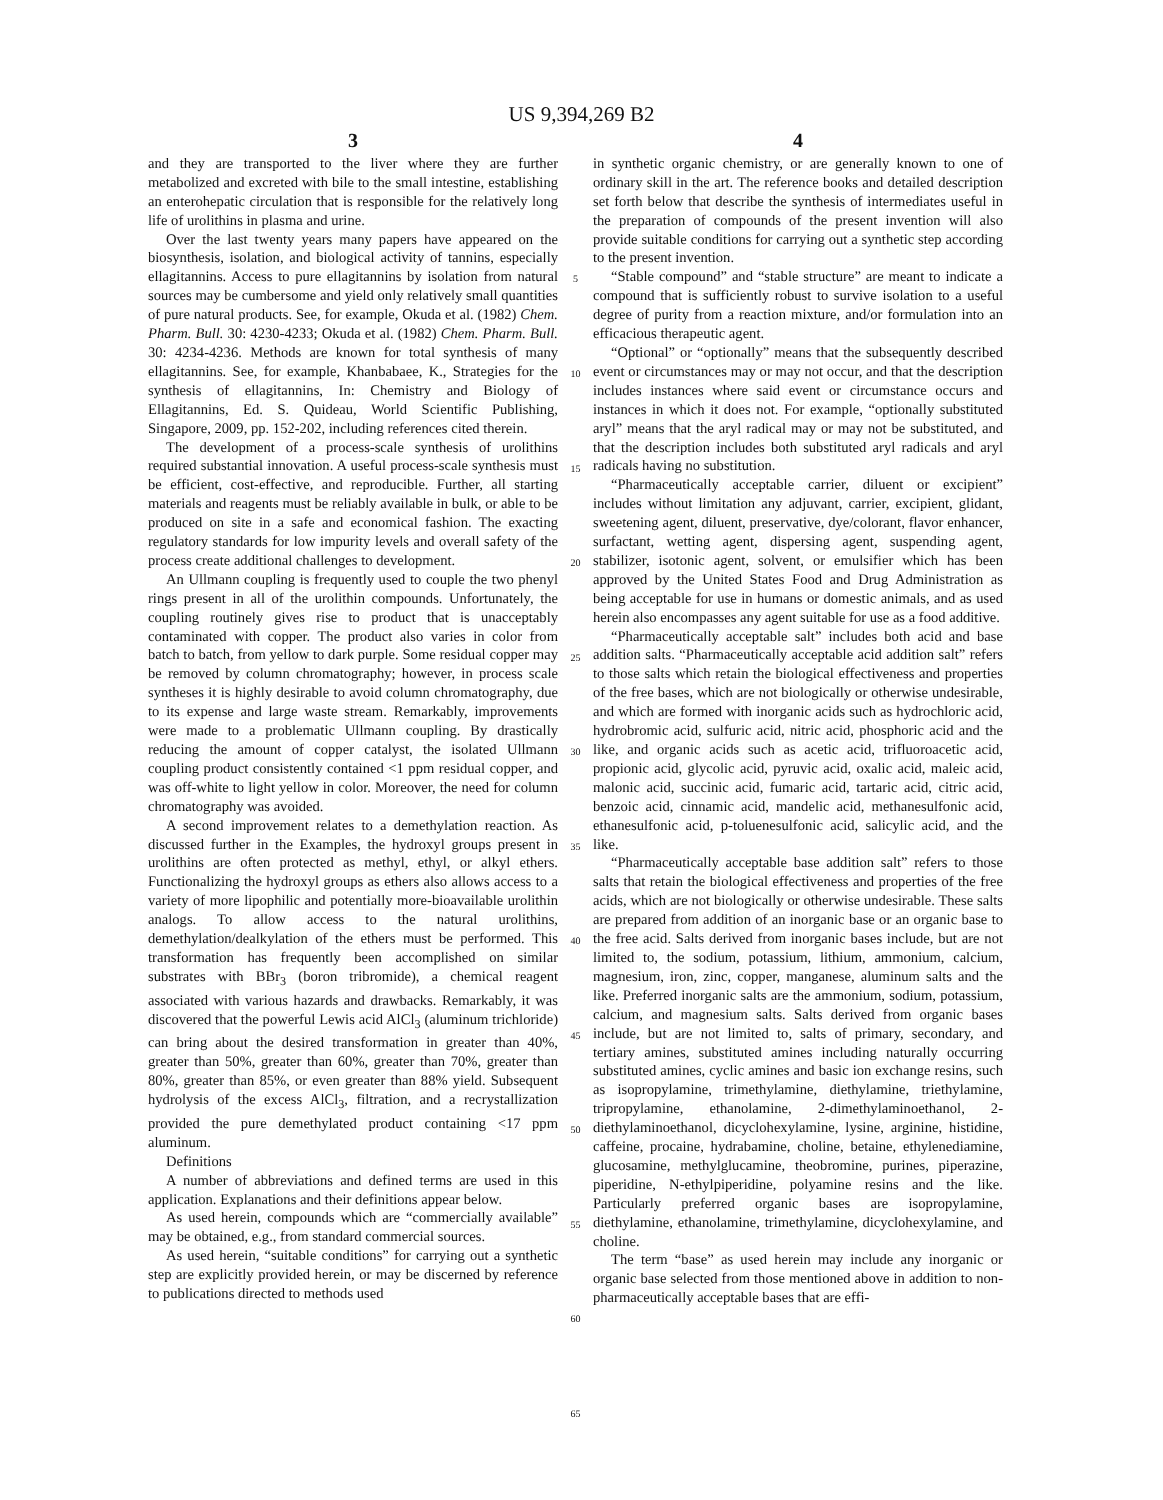US 9,394,269 B2
3
and they are transported to the liver where they are further metabolized and excreted with bile to the small intestine, establishing an enterohepatic circulation that is responsible for the relatively long life of urolithins in plasma and urine.
Over the last twenty years many papers have appeared on the biosynthesis, isolation, and biological activity of tannins, especially ellagitannins. Access to pure ellagitannins by isolation from natural sources may be cumbersome and yield only relatively small quantities of pure natural products. See, for example, Okuda et al. (1982) Chem. Pharm. Bull. 30: 4230-4233; Okuda et al. (1982) Chem. Pharm. Bull. 30: 4234-4236. Methods are known for total synthesis of many ellagitannins. See, for example, Khanbabaee, K., Strategies for the synthesis of ellagitannins, In: Chemistry and Biology of Ellagitannins, Ed. S. Quideau, World Scientific Publishing, Singapore, 2009, pp. 152-202, including references cited therein.
The development of a process-scale synthesis of urolithins required substantial innovation. A useful process-scale synthesis must be efficient, cost-effective, and reproducible. Further, all starting materials and reagents must be reliably available in bulk, or able to be produced on site in a safe and economical fashion. The exacting regulatory standards for low impurity levels and overall safety of the process create additional challenges to development.
An Ullmann coupling is frequently used to couple the two phenyl rings present in all of the urolithin compounds. Unfortunately, the coupling routinely gives rise to product that is unacceptably contaminated with copper. The product also varies in color from batch to batch, from yellow to dark purple. Some residual copper may be removed by column chromatography; however, in process scale syntheses it is highly desirable to avoid column chromatography, due to its expense and large waste stream. Remarkably, improvements were made to a problematic Ullmann coupling. By drastically reducing the amount of copper catalyst, the isolated Ullmann coupling product consistently contained <1 ppm residual copper, and was off-white to light yellow in color. Moreover, the need for column chromatography was avoided.
A second improvement relates to a demethylation reaction. As discussed further in the Examples, the hydroxyl groups present in urolithins are often protected as methyl, ethyl, or alkyl ethers. Functionalizing the hydroxyl groups as ethers also allows access to a variety of more lipophilic and potentially more-bioavailable urolithin analogs. To allow access to the natural urolithins, demethylation/dealkylation of the ethers must be performed. This transformation has frequently been accomplished on similar substrates with BBr<sub>3</sub> (boron tribromide), a chemical reagent associated with various hazards and drawbacks. Remarkably, it was discovered that the powerful Lewis acid AlCl<sub>3</sub> (aluminum trichloride) can bring about the desired transformation in greater than 40%, greater than 50%, greater than 60%, greater than 70%, greater than 80%, greater than 85%, or even greater than 88% yield. Subsequent hydrolysis of the excess AlCl<sub>3</sub>, filtration, and a recrystallization provided the pure demethylated product containing <17 ppm aluminum.
Definitions
A number of abbreviations and defined terms are used in this application. Explanations and their definitions appear below.
As used herein, compounds which are “commercially available” may be obtained, e.g., from standard commercial sources.
As used herein, “suitable conditions” for carrying out a synthetic step are explicitly provided herein, or may be discerned by reference to publications directed to methods used
5
10
15
20
25
30
35
40
45
50
55
60
65
4
in synthetic organic chemistry, or are generally known to one of ordinary skill in the art. The reference books and detailed description set forth below that describe the synthesis of intermediates useful in the preparation of compounds of the present invention will also provide suitable conditions for carrying out a synthetic step according to the present invention.
“Stable compound” and “stable structure” are meant to indicate a compound that is sufficiently robust to survive isolation to a useful degree of purity from a reaction mixture, and/or formulation into an efficacious therapeutic agent.
“Optional” or “optionally” means that the subsequently described event or circumstances may or may not occur, and that the description includes instances where said event or circumstance occurs and instances in which it does not. For example, “optionally substituted aryl” means that the aryl radical may or may not be substituted, and that the description includes both substituted aryl radicals and aryl radicals having no substitution.
“Pharmaceutically acceptable carrier, diluent or excipient” includes without limitation any adjuvant, carrier, excipient, glidant, sweetening agent, diluent, preservative, dye/colorant, flavor enhancer, surfactant, wetting agent, dispersing agent, suspending agent, stabilizer, isotonic agent, solvent, or emulsifier which has been approved by the United States Food and Drug Administration as being acceptable for use in humans or domestic animals, and as used herein also encompasses any agent suitable for use as a food additive.
“Pharmaceutically acceptable salt” includes both acid and base addition salts. “Pharmaceutically acceptable acid addition salt” refers to those salts which retain the biological effectiveness and properties of the free bases, which are not biologically or otherwise undesirable, and which are formed with inorganic acids such as hydrochloric acid, hydrobromic acid, sulfuric acid, nitric acid, phosphoric acid and the like, and organic acids such as acetic acid, trifluoroacetic acid, propionic acid, glycolic acid, pyruvic acid, oxalic acid, maleic acid, malonic acid, succinic acid, fumaric acid, tartaric acid, citric acid, benzoic acid, cinnamic acid, mandelic acid, methanesulfonic acid, ethanesulfonic acid, p-toluenesulfonic acid, salicylic acid, and the like.
“Pharmaceutically acceptable base addition salt” refers to those salts that retain the biological effectiveness and properties of the free acids, which are not biologically or otherwise undesirable. These salts are prepared from addition of an inorganic base or an organic base to the free acid. Salts derived from inorganic bases include, but are not limited to, the sodium, potassium, lithium, ammonium, calcium, magnesium, iron, zinc, copper, manganese, aluminum salts and the like. Preferred inorganic salts are the ammonium, sodium, potassium, calcium, and magnesium salts. Salts derived from organic bases include, but are not limited to, salts of primary, secondary, and tertiary amines, substituted amines including naturally occurring substituted amines, cyclic amines and basic ion exchange resins, such as isopropylamine, trimethylamine, diethylamine, triethylamine, tripropylamine, ethanolamine, 2-dimethylaminoethanol, 2-diethylaminoethanol, dicyclohexylamine, lysine, arginine, histidine, caffeine, procaine, hydrabamine, choline, betaine, ethylenediamine, glucosamine, methylglucamine, theobromine, purines, piperazine, piperidine, N-ethylpiperidine, polyamine resins and the like. Particularly preferred organic bases are isopropylamine, diethylamine, ethanolamine, trimethylamine, dicyclohexylamine, and choline.
The term “base” as used herein may include any inorganic or organic base selected from those mentioned above in addition to non-pharmaceutically acceptable bases that are effi-